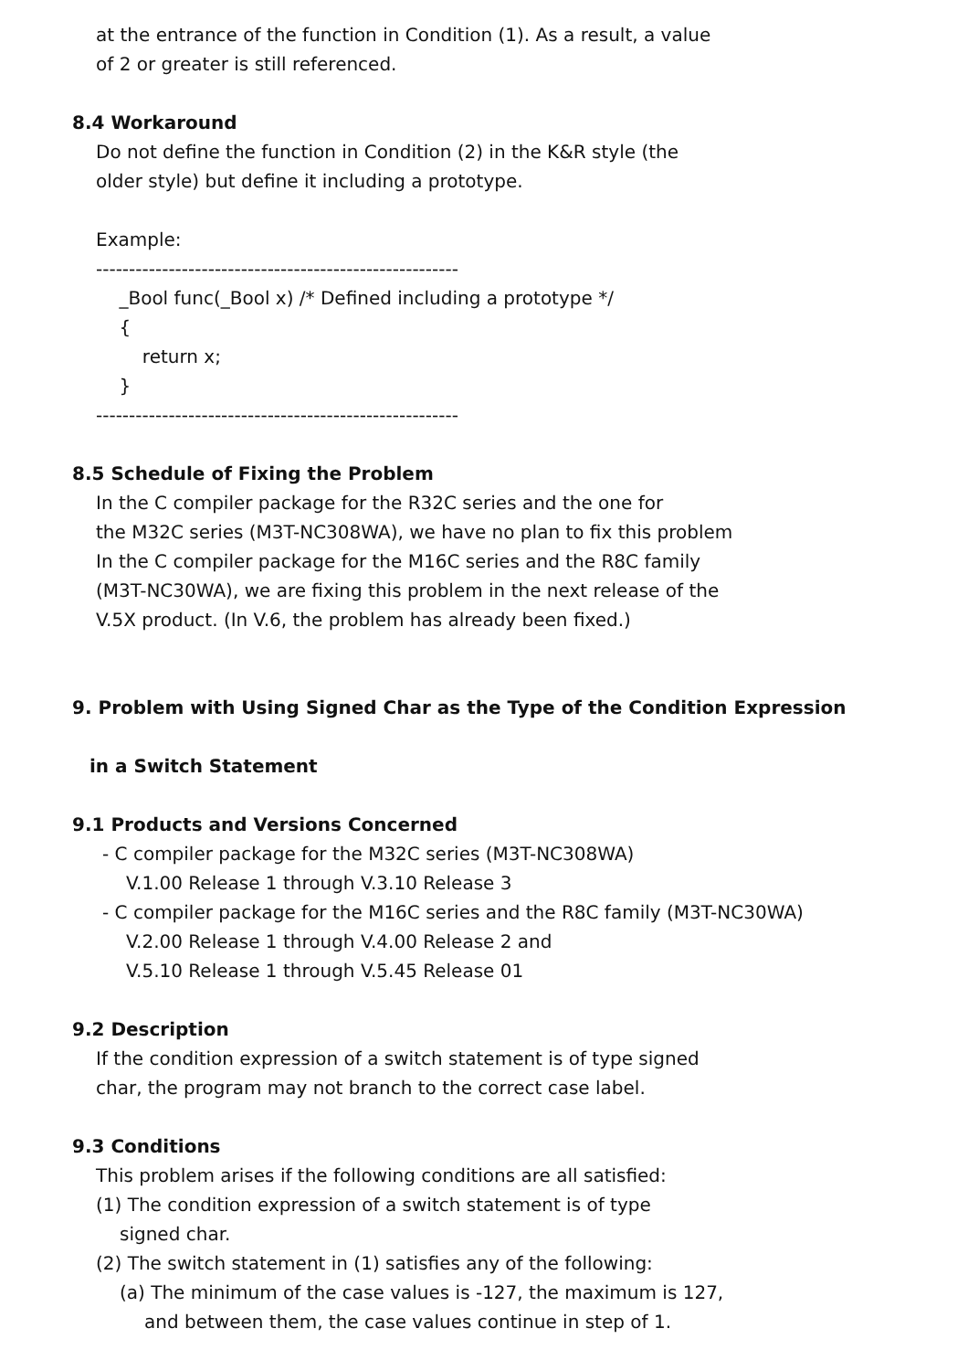at the entrance of the function in Condition (1). As a result, a value
of 2 or greater is still referenced.
8.4 Workaround
Do not define the function in Condition (2) in the K&R style (the
older style) but define it including a prototype.
Example:
-------------------------------------------------------
_Bool func(_Bool x) /* Defined including a prototype */
{
return x;
}
-------------------------------------------------------
8.5 Schedule of Fixing the Problem
In the C compiler package for the R32C series and the one for
the M32C series (M3T-NC308WA), we have no plan to fix this problem
In the C compiler package for the M16C series and the R8C family
(M3T-NC30WA), we are fixing this problem in the next release of the
V.5X product. (In V.6, the problem has already been fixed.)
9. Problem with Using Signed Char as the Type of the Condition Expression
in a Switch Statement
9.1 Products and Versions Concerned
- C compiler package for the M32C series (M3T-NC308WA)
V.1.00 Release 1 through V.3.10 Release 3
- C compiler package for the M16C series and the R8C family (M3T-NC30WA)
V.2.00 Release 1 through V.4.00 Release 2 and
V.5.10 Release 1 through V.5.45 Release 01
9.2 Description
If the condition expression of a switch statement is of type signed
char, the program may not branch to the correct case label.
9.3 Conditions
This problem arises if the following conditions are all satisfied:
(1) The condition expression of a switch statement is of type
signed char.
(2) The switch statement in (1) satisfies any of the following:
(a) The minimum of the case values is -127, the maximum is 127,
and between them, the case values continue in step of 1.